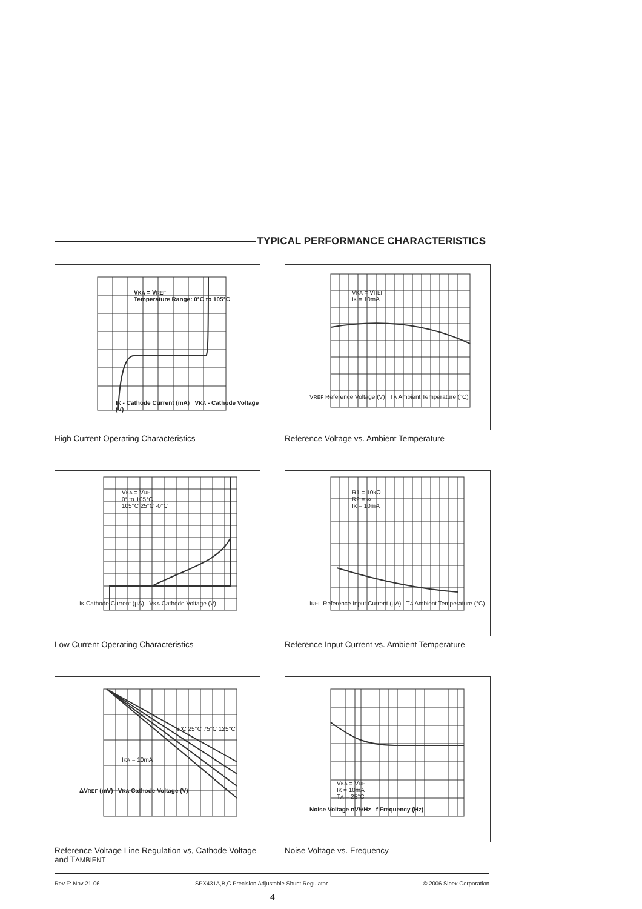TYPICAL PERFORMANCE CHARACTERISTICS
VKA = VREF
Temperature Range: 0°C to 105°C
IK - Cathode Current (mA) VKA - Cathode Voltage (V)
High Current Operating Characteristics
VKA = VREF
IK = 10mA
VREF Reference Voltage (V) TA Ambient Temperature (°C)
Reference Voltage vs. Ambient Temperature
VKA = VREF
0° to 105°C
105°C 25°C -0°C
IK Cathode Current (µA) VKA Cathode Voltage (V)
Low Current Operating Characteristics
R1 = 10kΩ
R2 = ∞
IK = 10mA
IREF Reference Input Current (µA) TA Ambient Temperature (°C)
Reference Input Current vs. Ambient Temperature
0°C 25°C 75°C 125°C
IKA = 10mA
ΔVREF (mV) VKA Cathode Voltage (V)
Reference Voltage Line Regulation vs, Cathode Voltage and TAMBIENT
VKA = VREF
IK = 10mA
TA = 25°C
Noise Voltage nV/√Hz f Frequency (Hz)
Noise Voltage vs. Frequency
Rev F: Nov 21-06 SPX431A,B,C Precision Adjustable Shunt Regulator © 2006 Sipex Corporation
4